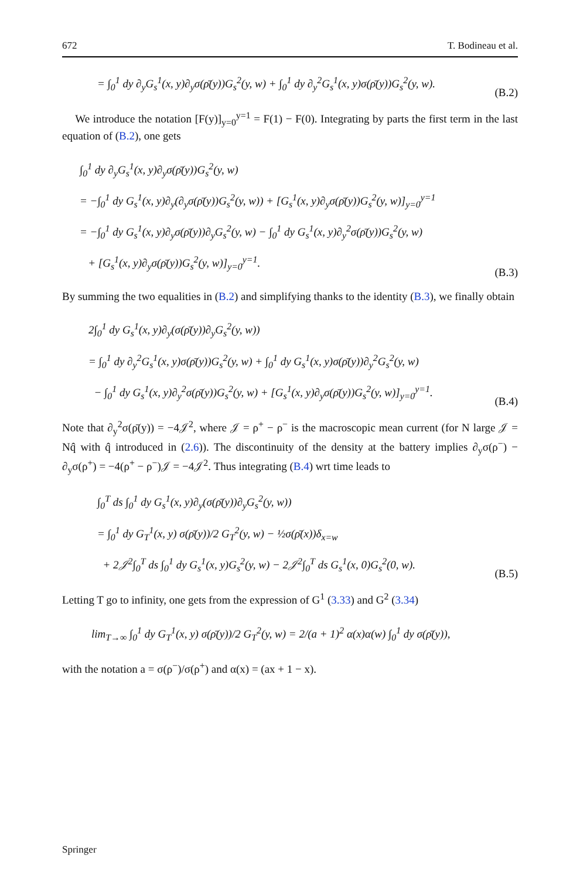672 T. Bodineau et al.
= ∫<sub>0</sub><sup>1</sup> dy ∂<sub>y</sub>G<sub>s</sub><sup>1</sup>(x, y)∂<sub>y</sub>σ(ρ̄(y))G<sub>s</sub><sup>2</sup>(y, w) + ∫<sub>0</sub><sup>1</sup> dy ∂<sub>y</sub><sup>2</sup>G<sub>s</sub><sup>1</sup>(x, y)σ(ρ̄(y))G<sub>s</sub><sup>2</sup>(y, w).
(B.2)
We introduce the notation [F(y)]<sub>y=0</sub><sup>y=1</sup> = F(1) − F(0). Integrating by parts the first term in the last equation of (B.2), one gets
∫<sub>0</sub><sup>1</sup> dy ∂<sub>y</sub>G<sub>s</sub><sup>1</sup>(x, y)∂<sub>y</sub>σ(ρ̄(y))G<sub>s</sub><sup>2</sup>(y, w)
= −∫<sub>0</sub><sup>1</sup> dy G<sub>s</sub><sup>1</sup>(x, y)∂<sub>y</sub>(∂<sub>y</sub>σ(ρ̄(y))G<sub>s</sub><sup>2</sup>(y, w)) + [G<sub>s</sub><sup>1</sup>(x, y)∂<sub>y</sub>σ(ρ̄(y))G<sub>s</sub><sup>2</sup>(y, w)]<sub>y=0</sub><sup>y=1</sup>
= −∫<sub>0</sub><sup>1</sup> dy G<sub>s</sub><sup>1</sup>(x, y)∂<sub>y</sub>σ(ρ̄(y))∂<sub>y</sub>G<sub>s</sub><sup>2</sup>(y, w) − ∫<sub>0</sub><sup>1</sup> dy G<sub>s</sub><sup>1</sup>(x, y)∂<sub>y</sub><sup>2</sup>σ(ρ̄(y))G<sub>s</sub><sup>2</sup>(y, w)
+ [G<sub>s</sub><sup>1</sup>(x, y)∂<sub>y</sub>σ(ρ̄(y))G<sub>s</sub><sup>2</sup>(y, w)]<sub>y=0</sub><sup>y=1</sup>.
(B.3)
By summing the two equalities in (B.2) and simplifying thanks to the identity (B.3), we finally obtain
2∫<sub>0</sub><sup>1</sup> dy G<sub>s</sub><sup>1</sup>(x, y)∂<sub>y</sub>(σ(ρ̄(y))∂<sub>y</sub>G<sub>s</sub><sup>2</sup>(y, w))
= ∫<sub>0</sub><sup>1</sup> dy ∂<sub>y</sub><sup>2</sup>G<sub>s</sub><sup>1</sup>(x, y)σ(ρ̄(y))G<sub>s</sub><sup>2</sup>(y, w) + ∫<sub>0</sub><sup>1</sup> dy G<sub>s</sub><sup>1</sup>(x, y)σ(ρ̄(y))∂<sub>y</sub><sup>2</sup>G<sub>s</sub><sup>2</sup>(y, w)
− ∫<sub>0</sub><sup>1</sup> dy G<sub>s</sub><sup>1</sup>(x, y)∂<sub>y</sub><sup>2</sup>σ(ρ̄(y))G<sub>s</sub><sup>2</sup>(y, w) + [G<sub>s</sub><sup>1</sup>(x, y)∂<sub>y</sub>σ(ρ̄(y))G<sub>s</sub><sup>2</sup>(y, w)]<sub>y=0</sub><sup>y=1</sup>.
(B.4)
Note that ∂<sub>y</sub><sup>2</sup>σ(ρ̄(y)) = −4𝒥<sup>2</sup>, where 𝒥 = ρ<sup>+</sup> − ρ<sup>−</sup> is the macroscopic mean current (for N large 𝒥 = Nq̂ with q̂ introduced in (2.6)). The discontinuity of the density at the battery implies ∂<sub>y</sub>σ(ρ<sup>−</sup>) − ∂<sub>y</sub>σ(ρ<sup>+</sup>) = −4(ρ<sup>+</sup> − ρ<sup>−</sup>)𝒥 = −4𝒥<sup>2</sup>. Thus integrating (B.4) wrt time leads to
∫<sub>0</sub><sup>T</sup> ds ∫<sub>0</sub><sup>1</sup> dy G<sub>s</sub><sup>1</sup>(x, y)∂<sub>y</sub>(σ(ρ̄(y))∂<sub>y</sub>G<sub>s</sub><sup>2</sup>(y, w))
= ∫<sub>0</sub><sup>1</sup> dy G<sub>T</sub><sup>1</sup>(x, y) σ(ρ̄(y))/2 G<sub>T</sub><sup>2</sup>(y, w) − ½σ(ρ̄(x))δ<sub>x=w</sub>
+ 2𝒥<sup>2</sup>∫<sub>0</sub><sup>T</sup> ds ∫<sub>0</sub><sup>1</sup> dy G<sub>s</sub><sup>1</sup>(x, y)G<sub>s</sub><sup>2</sup>(y, w) − 2𝒥<sup>2</sup>∫<sub>0</sub><sup>T</sup> ds G<sub>s</sub><sup>1</sup>(x, 0)G<sub>s</sub><sup>2</sup>(0, w).
(B.5)
Letting T go to infinity, one gets from the expression of G<sup>1</sup> (3.33) and G<sup>2</sup> (3.34)
lim<sub>T→∞</sub> ∫<sub>0</sub><sup>1</sup> dy G<sub>T</sub><sup>1</sup>(x, y) σ(ρ̄(y))/2 G<sub>T</sub><sup>2</sup>(y, w) = 2/(a + 1)<sup>2</sup> α(x)α(w) ∫<sub>0</sub><sup>1</sup> dy σ(ρ̄(y)),
with the notation a = σ(ρ<sup>−</sup>)/σ(ρ<sup>+</sup>) and α(x) = (ax + 1 − x).
Springer